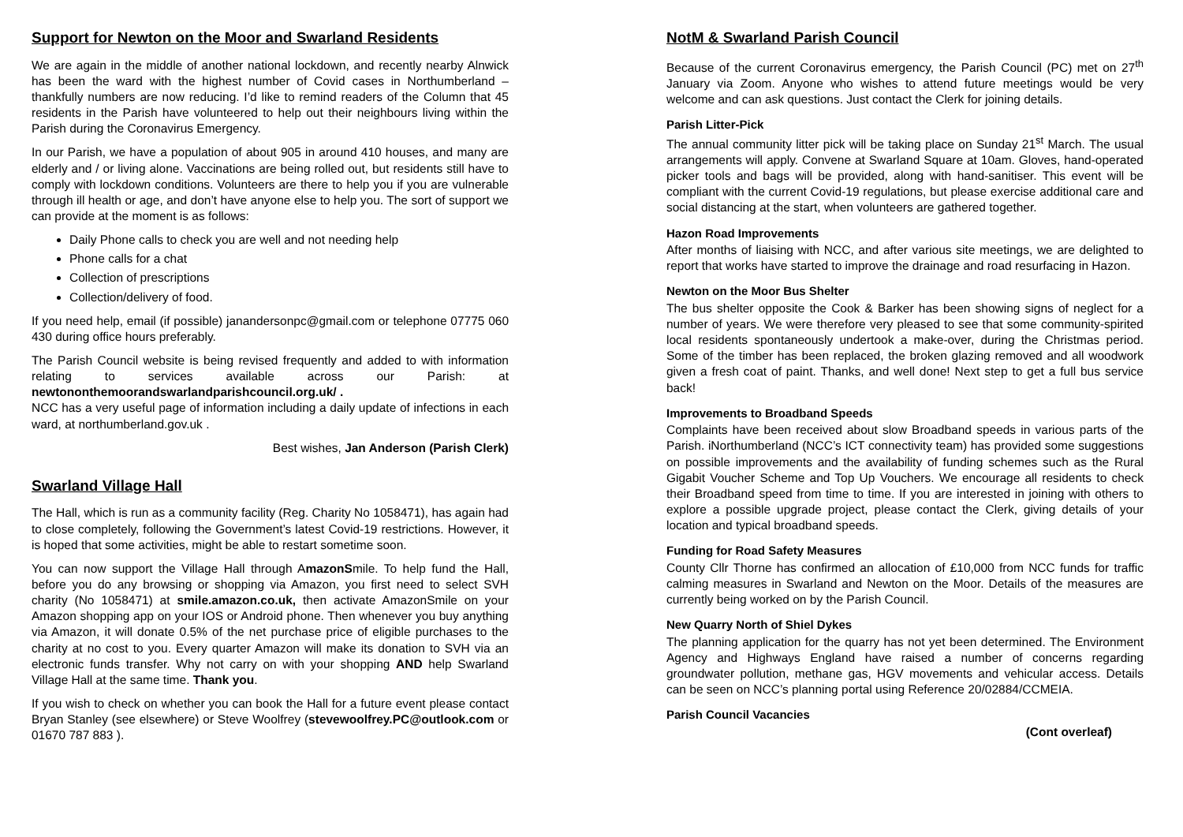Support for Newton on the Moor and Swarland Residents
We are again in the middle of another national lockdown, and recently nearby Alnwick has been the ward with the highest number of Covid cases in Northumberland – thankfully numbers are now reducing. I’d like to remind readers of the Column that 45 residents in the Parish have volunteered to help out their neighbours living within the Parish during the Coronavirus Emergency.
In our Parish, we have a population of about 905 in around 410 houses, and many are elderly and / or living alone. Vaccinations are being rolled out, but residents still have to comply with lockdown conditions. Volunteers are there to help you if you are vulnerable through ill health or age, and don’t have anyone else to help you. The sort of support we can provide at the moment is as follows:
Daily Phone calls to check you are well and not needing help
Phone calls for a chat
Collection of prescriptions
Collection/delivery of food.
If you need help, email (if possible) janandersonpc@gmail.com or telephone 07775 060 430 during office hours preferably.
The Parish Council website is being revised frequently and added to with information relating to services available across our Parish: at newtononthemoorandswarlandparishcouncil.org.uk/ .
NCC has a very useful page of information including a daily update of infections in each ward, at northumberland.gov.uk .
Best wishes, Jan Anderson (Parish Clerk)
Swarland Village Hall
The Hall, which is run as a community facility (Reg. Charity No 1058471), has again had to close completely, following the Government’s latest Covid-19 restrictions. However, it is hoped that some activities, might be able to restart sometime soon.
You can now support the Village Hall through AmazonSmile. To help fund the Hall, before you do any browsing or shopping via Amazon, you first need to select SVH charity (No 1058471) at smile.amazon.co.uk, then activate AmazonSmile on your Amazon shopping app on your IOS or Android phone. Then whenever you buy anything via Amazon, it will donate 0.5% of the net purchase price of eligible purchases to the charity at no cost to you. Every quarter Amazon will make its donation to SVH via an electronic funds transfer. Why not carry on with your shopping AND help Swarland Village Hall at the same time. Thank you.
If you wish to check on whether you can book the Hall for a future event please contact Bryan Stanley (see elsewhere) or Steve Woolfrey (stevewoolfrey.PC@outlook.com or 01670 787 883 ).
NotM & Swarland Parish Council
Because of the current Coronavirus emergency, the Parish Council (PC) met on 27<sup>th</sup> January via Zoom. Anyone who wishes to attend future meetings would be very welcome and can ask questions. Just contact the Clerk for joining details.
Parish Litter-Pick
The annual community litter pick will be taking place on Sunday 21<sup>st</sup> March. The usual arrangements will apply. Convene at Swarland Square at 10am. Gloves, hand-operated picker tools and bags will be provided, along with hand-sanitiser. This event will be compliant with the current Covid-19 regulations, but please exercise additional care and social distancing at the start, when volunteers are gathered together.
Hazon Road Improvements
After months of liaising with NCC, and after various site meetings, we are delighted to report that works have started to improve the drainage and road resurfacing in Hazon.
Newton on the Moor Bus Shelter
The bus shelter opposite the Cook & Barker has been showing signs of neglect for a number of years. We were therefore very pleased to see that some community-spirited local residents spontaneously undertook a make-over, during the Christmas period. Some of the timber has been replaced, the broken glazing removed and all woodwork given a fresh coat of paint. Thanks, and well done! Next step to get a full bus service back!
Improvements to Broadband Speeds
Complaints have been received about slow Broadband speeds in various parts of the Parish. iNorthumberland (NCC’s ICT connectivity team) has provided some suggestions on possible improvements and the availability of funding schemes such as the Rural Gigabit Voucher Scheme and Top Up Vouchers. We encourage all residents to check their Broadband speed from time to time. If you are interested in joining with others to explore a possible upgrade project, please contact the Clerk, giving details of your location and typical broadband speeds.
Funding for Road Safety Measures
County Cllr Thorne has confirmed an allocation of £10,000 from NCC funds for traffic calming measures in Swarland and Newton on the Moor. Details of the measures are currently being worked on by the Parish Council.
New Quarry North of Shiel Dykes
The planning application for the quarry has not yet been determined. The Environment Agency and Highways England have raised a number of concerns regarding groundwater pollution, methane gas, HGV movements and vehicular access. Details can be seen on NCC’s planning portal using Reference 20/02884/CCMEIA.
Parish Council Vacancies
(Cont overleaf)